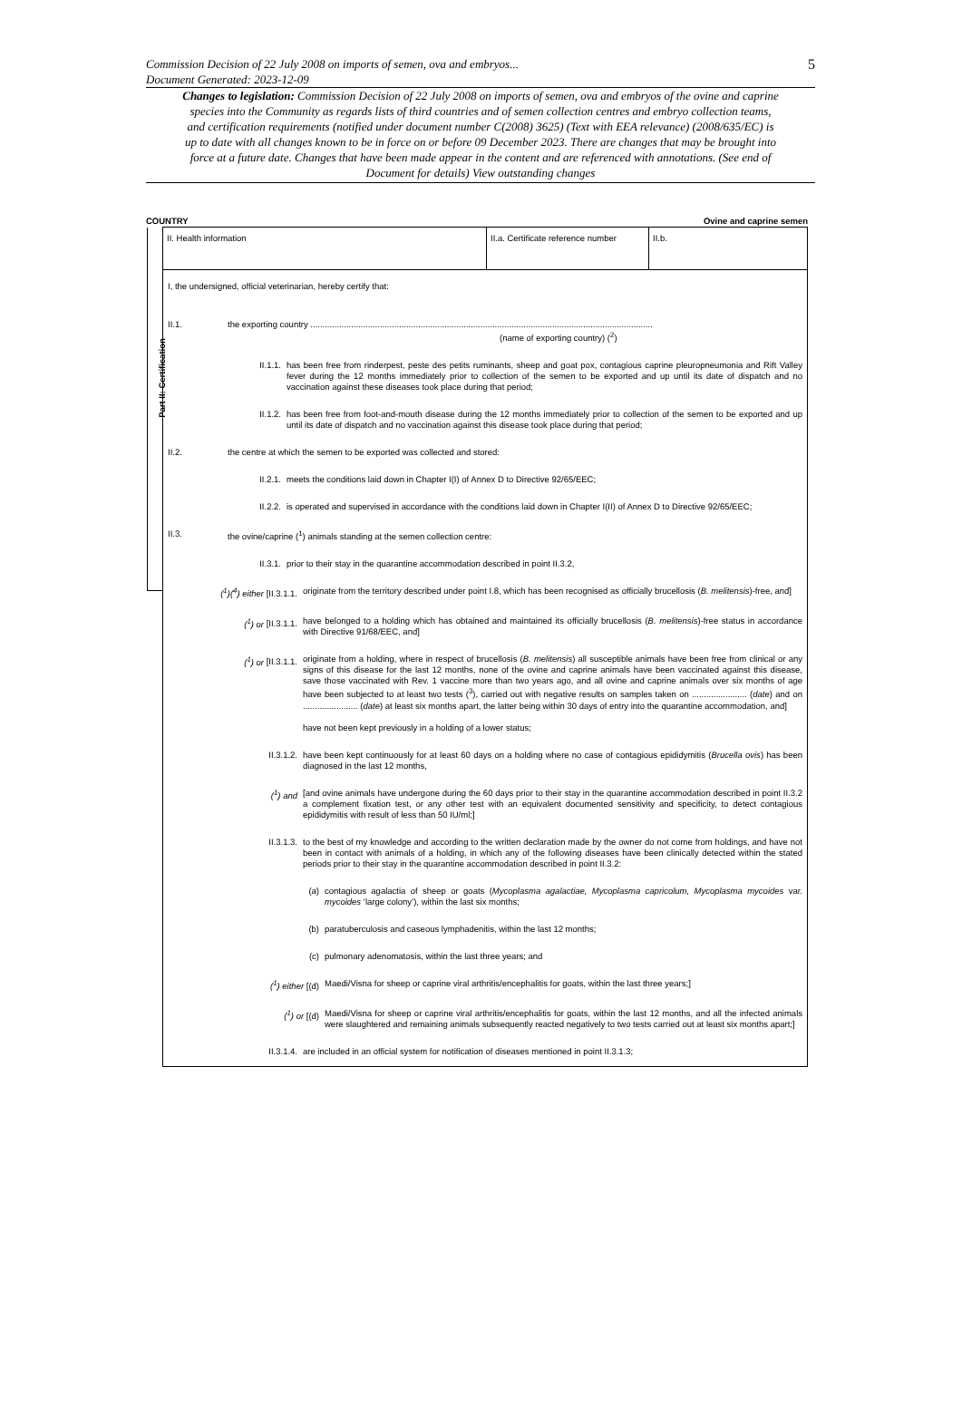5 Commission Decision of 22 July 2008 on imports of semen, ova and embryos...
Document Generated: 2023-12-09
Changes to legislation: Commission Decision of 22 July 2008 on imports of semen, ova and embryos of the ovine and caprine species into the Community as regards lists of third countries and of semen collection centres and embryo collection teams, and certification requirements (notified under document number C(2008) 3625) (Text with EEA relevance) (2008/635/EC) is up to date with all changes known to be in force on or before 09 December 2023. There are changes that may be brought into force at a future date. Changes that have been made appear in the content and are referenced with annotations. (See end of Document for details) View outstanding changes
COUNTRY Ovine and caprine semen
Part II: Certification
II. Health information II.a. Certificate reference number
II.b.
I, the undersigned, official veterinarian, hereby certify that:
II.1. the exporting country ...............................................................................................................................................
(name of exporting country) (<sup>2</sup>)
II.1.1. has been free from rinderpest, peste des petits ruminants, sheep and goat pox, contagious caprine pleuropneumonia and Rift Valley fever during the 12 months immediately prior to collection of the semen to be exported and up until its date of dispatch and no vaccination against these diseases took place during that period;
II.1.2. has been free from foot-and-mouth disease during the 12 months immediately prior to collection of the semen to be exported and up until its date of dispatch and no vaccination against this disease took place during that period;
II.2. the centre at which the semen to be exported was collected and stored:
II.2.1. meets the conditions laid down in Chapter I(I) of Annex D to Directive 92/65/EEC;
II.2.2. is operated and supervised in accordance with the conditions laid down in Chapter I(II) of Annex D to Directive 92/65/EEC;
II.3. the ovine/caprine (<sup>1</sup>) animals standing at the semen collection centre:
II.3.1. prior to their stay in the quarantine accommodation described in point II.3.2,
(<sup>1</sup>)(<sup>4</sup>) either [II.3.1.1. originate from the territory described under point I.8, which has been recognised as officially brucellosis (B. melitensis)-free, and]
(<sup>1</sup>) or [II.3.1.1. have belonged to a holding which has obtained and maintained its officially brucellosis (B. melitensis)-free status in accordance with Directive 91/68/EEC, and]
(<sup>1</sup>) or [II.3.1.1. originate from a holding, where in respect of brucellosis (B. melitensis) all susceptible animals have been free from clinical or any signs of this disease for the last 12 months, none of the ovine and caprine animals have been vaccinated against this disease, save those vaccinated with Rev. 1 vaccine more than two years ago, and all ovine and caprine animals over six months of age have been subjected to at least two tests (<sup>3</sup>), carried out with negative results on samples taken on ....................... (date) and on ....................... (date) at least six months apart, the latter being within 30 days of entry into the quarantine accommodation, and]
have not been kept previously in a holding of a lower status;
II.3.1.2. have been kept continuously for at least 60 days on a holding where no case of contagious epididymitis (Brucella ovis) has been diagnosed in the last 12 months,
(<sup>1</sup>) and [and ovine animals have undergone during the 60 days prior to their stay in the quarantine accommodation described in point II.3.2 a complement fixation test, or any other test with an equivalent documented sensitivity and specificity, to detect contagious epididymitis with result of less than 50 IU/ml;]
II.3.1.3. to the best of my knowledge and according to the written declaration made by the owner do not come from holdings, and have not been in contact with animals of a holding, in which any of the following diseases have been clinically detected within the stated periods prior to their stay in the quarantine accommodation described in point II.3.2:
(a) contagious agalactia of sheep or goats (Mycoplasma agalactiae, Mycoplasma capricolum, Mycoplasma mycoides var. mycoides ‘large colony’), within the last six months;
(b) paratuberculosis and caseous lymphadenitis, within the last 12 months;
(c) pulmonary adenomatosis, within the last three years; and
(<sup>1</sup>) either [(d) Maedi/Visna for sheep or caprine viral arthritis/encephalitis for goats, within the last three years;]
(<sup>1</sup>) or [(d) Maedi/Visna for sheep or caprine viral arthritis/encephalitis for goats, within the last 12 months, and all the infected animals were slaughtered and remaining animals subsequently reacted negatively to two tests carried out at least six months apart;]
II.3.1.4. are included in an official system for notification of diseases mentioned in point II.3.1.3;